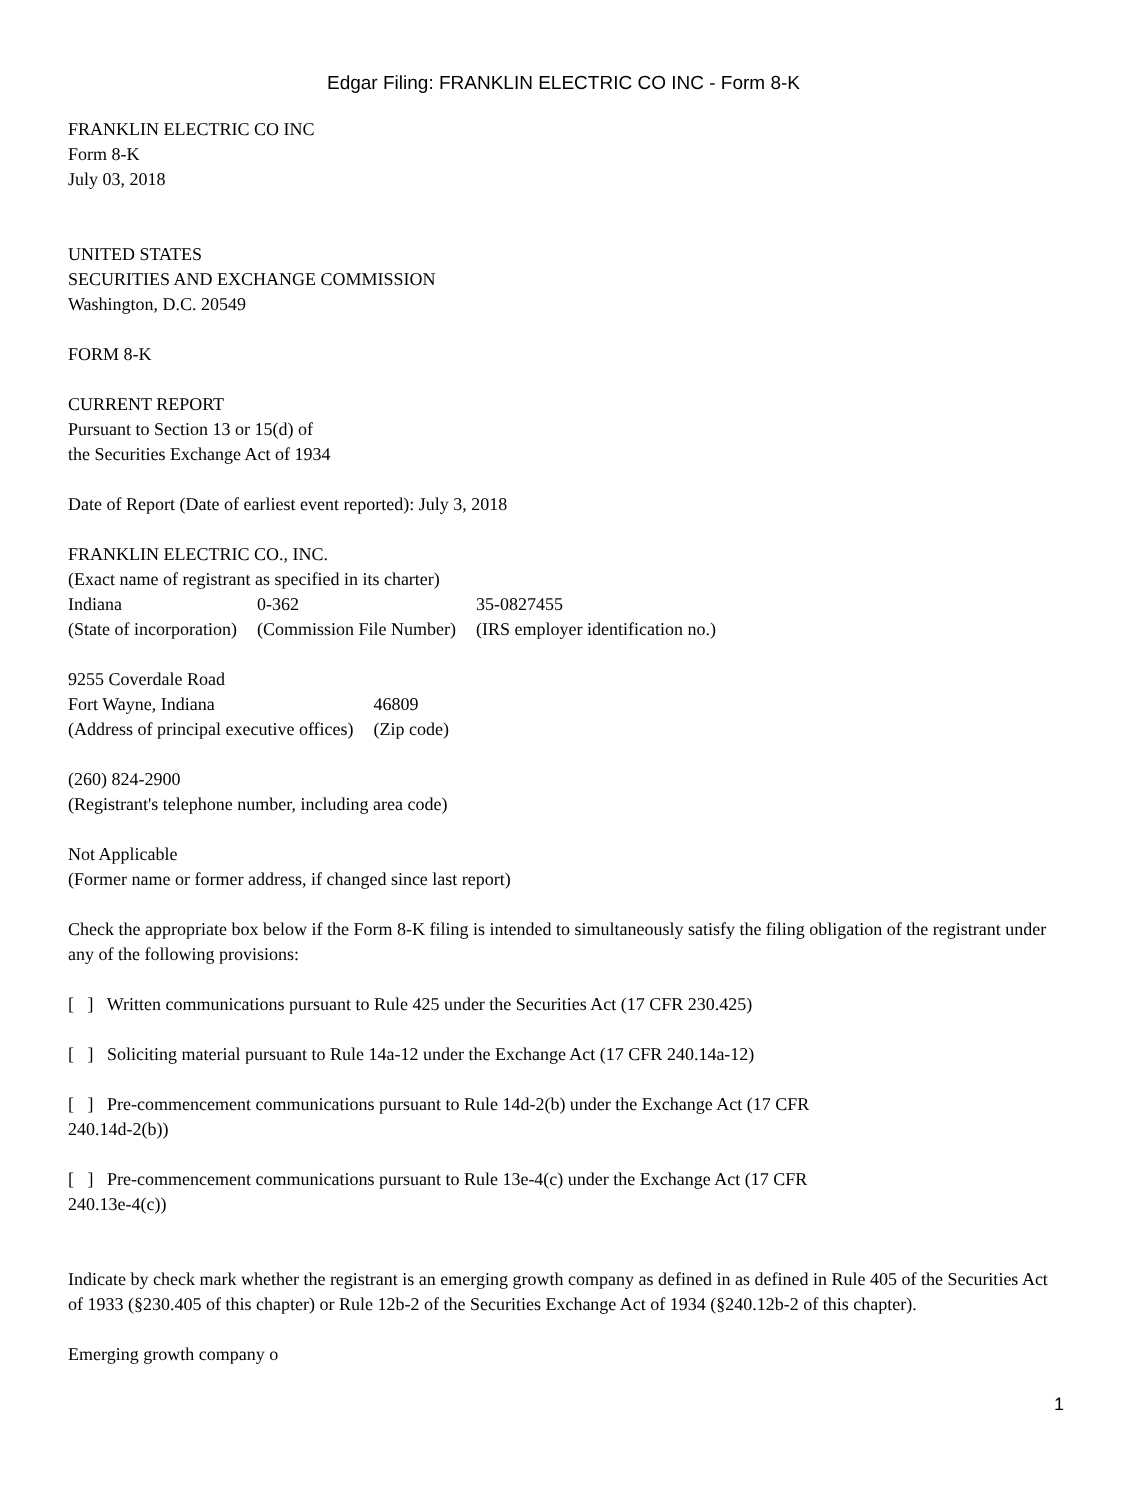Edgar Filing: FRANKLIN ELECTRIC CO INC - Form 8-K
FRANKLIN ELECTRIC CO INC
Form 8-K
July 03, 2018
UNITED STATES
SECURITIES AND EXCHANGE COMMISSION
Washington, D.C. 20549
FORM 8-K
CURRENT REPORT
Pursuant to Section 13 or 15(d) of
the Securities Exchange Act of 1934
Date of Report (Date of earliest event reported): July 3, 2018
FRANKLIN ELECTRIC CO., INC.
(Exact name of registrant as specified in its charter)
| Indiana | 0-362 | 35-0827455 |
| (State of incorporation) | (Commission File Number) | (IRS employer identification no.) |
9255 Coverdale Road
| Fort Wayne, Indiana | 46809 |
| (Address of principal executive offices) | (Zip code) |
(260) 824-2900
(Registrant's telephone number, including area code)
Not Applicable
(Former name or former address, if changed since last report)
Check the appropriate box below if the Form 8-K filing is intended to simultaneously satisfy the filing obligation of the registrant under any of the following provisions:
[ ] Written communications pursuant to Rule 425 under the Securities Act (17 CFR 230.425)
[ ] Soliciting material pursuant to Rule 14a-12 under the Exchange Act (17 CFR 240.14a-12)
[ ] Pre-commencement communications pursuant to Rule 14d-2(b) under the Exchange Act (17 CFR
240.14d-2(b))
[ ] Pre-commencement communications pursuant to Rule 13e-4(c) under the Exchange Act (17 CFR
240.13e-4(c))
Indicate by check mark whether the registrant is an emerging growth company as defined in as defined in Rule 405 of the Securities Act of 1933 (§230.405 of this chapter) or Rule 12b-2 of the Securities Exchange Act of 1934 (§240.12b-2 of this chapter).
Emerging growth company o
1